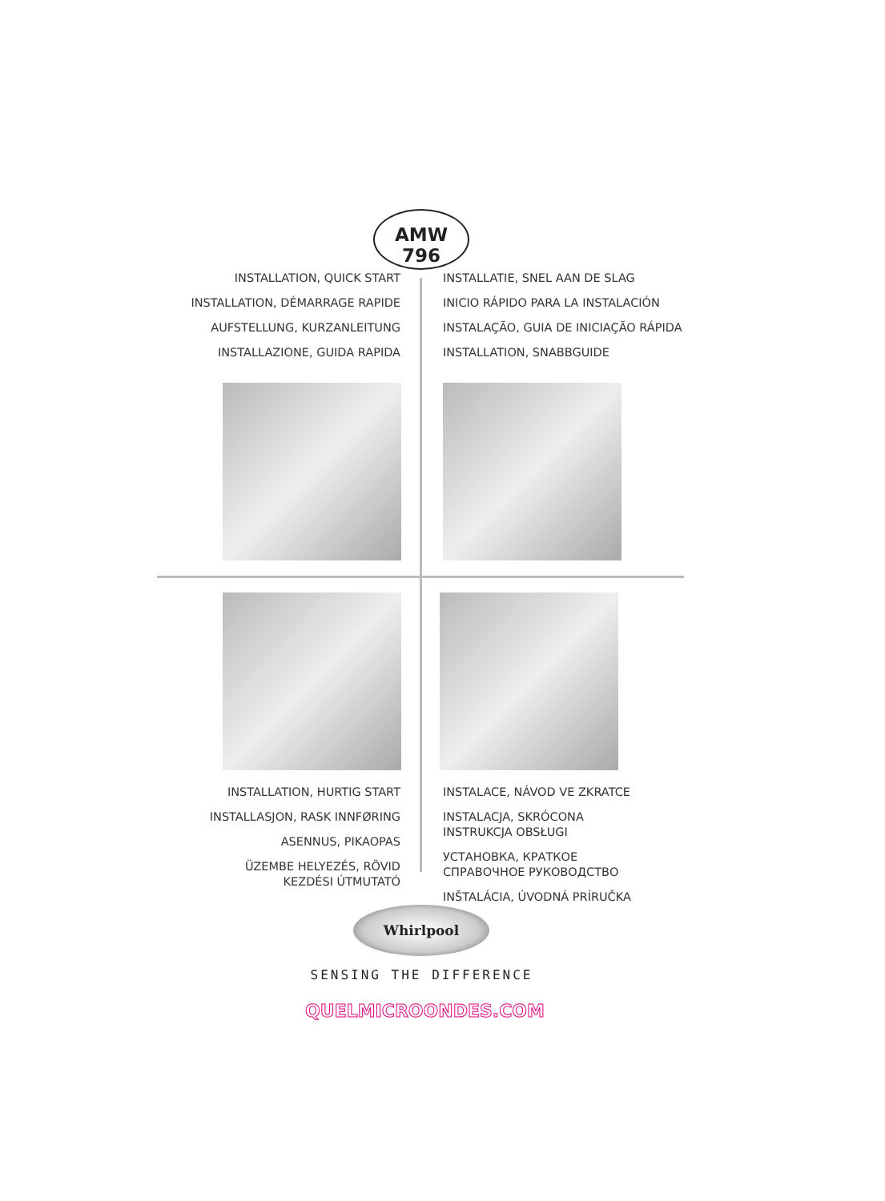AMW 796
INSTALLATION, QUICK START
INSTALLATION, DÉMARRAGE RAPIDE
AUFSTELLUNG, KURZANLEITUNG
INSTALLAZIONE, GUIDA RAPIDA
INSTALLATIE, SNEL AAN DE SLAG
INICIO RÁPIDO PARA LA INSTALACIÓN
INSTALAÇÃO, GUIA DE INICIAÇÃO RÁPIDA
INSTALLATION, SNABBGUIDE
INSTALLATION, HURTIG START
INSTALLASJON, RASK INNFØRING
ASENNUS, PIKAOPAS
ÜZEMBE HELYEZÉS, RÖVID
KEZDÉSI ÚTMUTATÓ
INSTALACE, NÁVOD VE ZKRATCE
INSTALACJA, SKRÓCONA
INSTRUKCJA OBSŁUGI
УСТАНОВКА, КРАТКОЕ
СПРАВОЧНОЕ РУКОВОДСТВО
INŠTALÁCIA, ÚVODNÁ PRÍRUČKA
Whirlpool
SENSING THE DIFFERENCE
QUELMICROONDES.COM